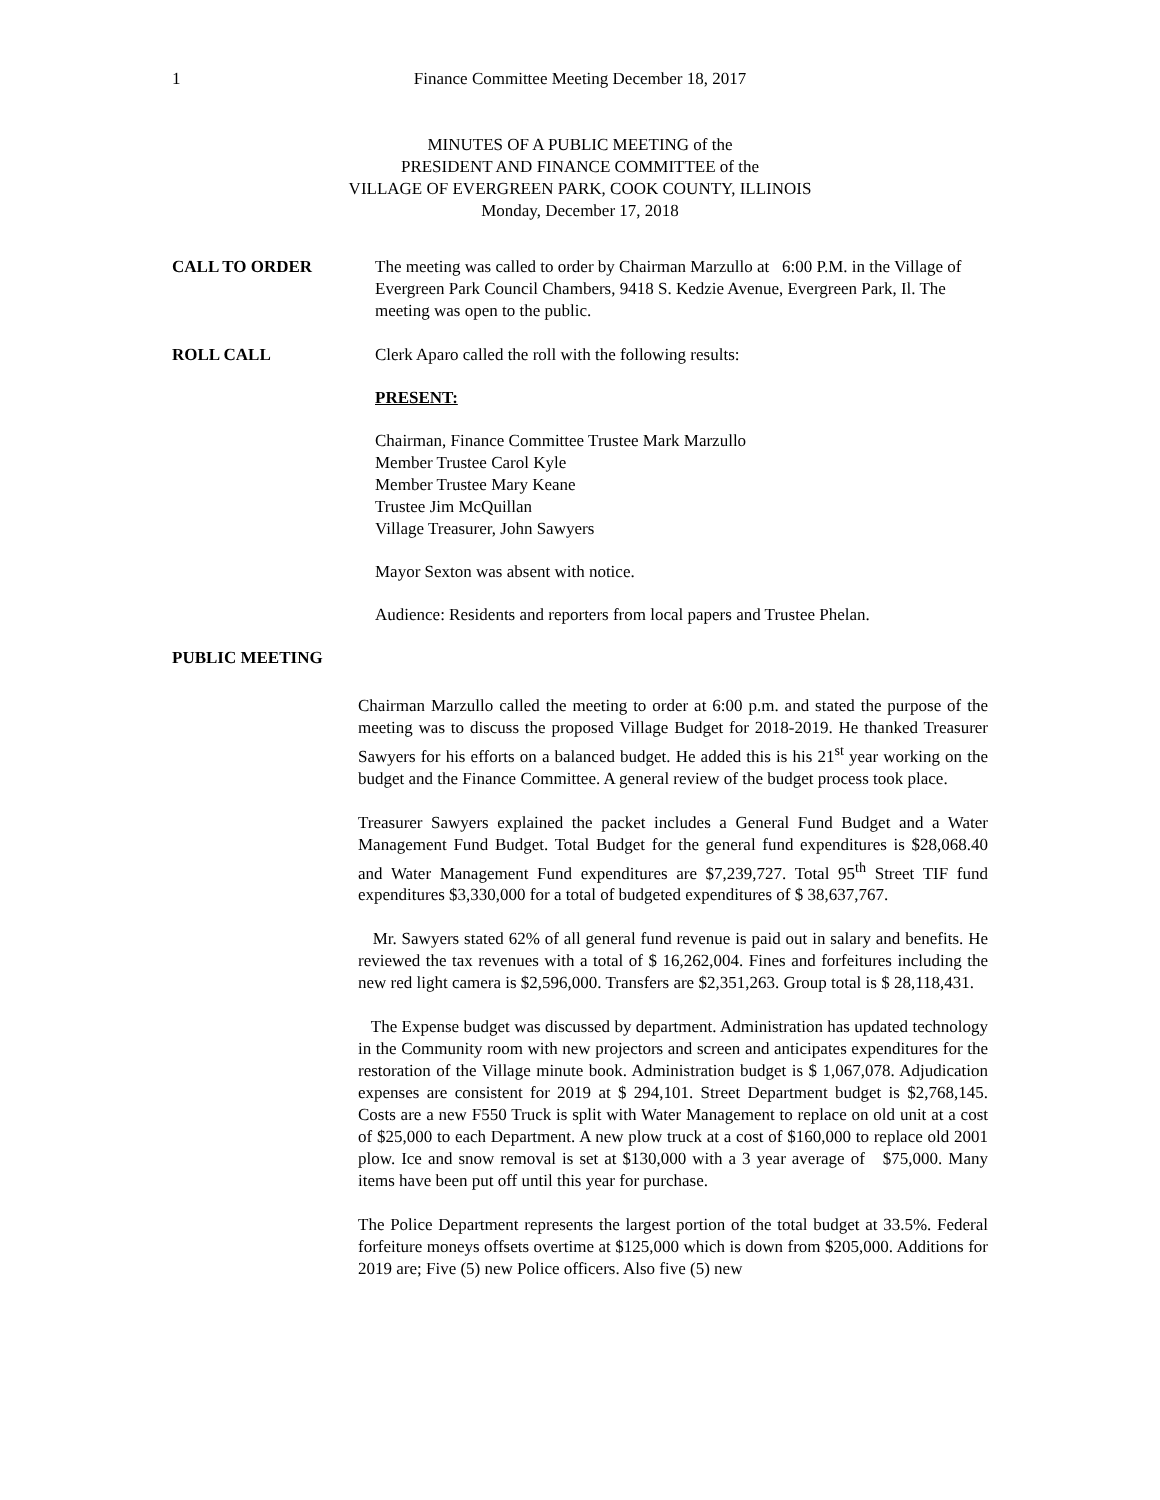1
Finance Committee Meeting December 18, 2017
MINUTES OF A PUBLIC MEETING of the
PRESIDENT AND FINANCE COMMITTEE of the
VILLAGE OF EVERGREEN PARK, COOK COUNTY, ILLINOIS
Monday, December 17, 2018
CALL TO ORDER The meeting was called to order by Chairman Marzullo at 6:00 P.M. in the Village of Evergreen Park Council Chambers, 9418 S. Kedzie Avenue, Evergreen Park, Il. The meeting was open to the public.
ROLL CALL Clerk Aparo called the roll with the following results:
PRESENT:
Chairman, Finance Committee Trustee Mark Marzullo
Member Trustee Carol Kyle
Member Trustee Mary Keane
Trustee Jim McQuillan
Village Treasurer, John Sawyers
Mayor Sexton was absent with notice.
Audience: Residents and reporters from local papers and Trustee Phelan.
PUBLIC MEETING
Chairman Marzullo called the meeting to order at 6:00 p.m. and stated the purpose of the meeting was to discuss the proposed Village Budget for 2018-2019. He thanked Treasurer Sawyers for his efforts on a balanced budget. He added this is his 21<sup>st</sup> year working on the budget and the Finance Committee. A general review of the budget process took place.
Treasurer Sawyers explained the packet includes a General Fund Budget and a Water Management Fund Budget. Total Budget for the general fund expenditures is $28,068.40 and Water Management Fund expenditures are $7,239,727. Total 95<sup>th</sup> Street TIF fund expenditures $3,330,000 for a total of budgeted expenditures of $ 38,637,767.
Mr. Sawyers stated 62% of all general fund revenue is paid out in salary and benefits. He reviewed the tax revenues with a total of $ 16,262,004. Fines and forfeitures including the new red light camera is $2,596,000. Transfers are $2,351,263. Group total is $ 28,118,431.
The Expense budget was discussed by department. Administration has updated technology in the Community room with new projectors and screen and anticipates expenditures for the restoration of the Village minute book. Administration budget is $ 1,067,078. Adjudication expenses are consistent for 2019 at $ 294,101. Street Department budget is $2,768,145. Costs are a new F550 Truck is split with Water Management to replace on old unit at a cost of $25,000 to each Department. A new plow truck at a cost of $160,000 to replace old 2001 plow. Ice and snow removal is set at $130,000 with a 3 year average of $75,000. Many items have been put off until this year for purchase.
The Police Department represents the largest portion of the total budget at 33.5%. Federal forfeiture moneys offsets overtime at $125,000 which is down from $205,000. Additions for 2019 are; Five (5) new Police officers. Also five (5) new